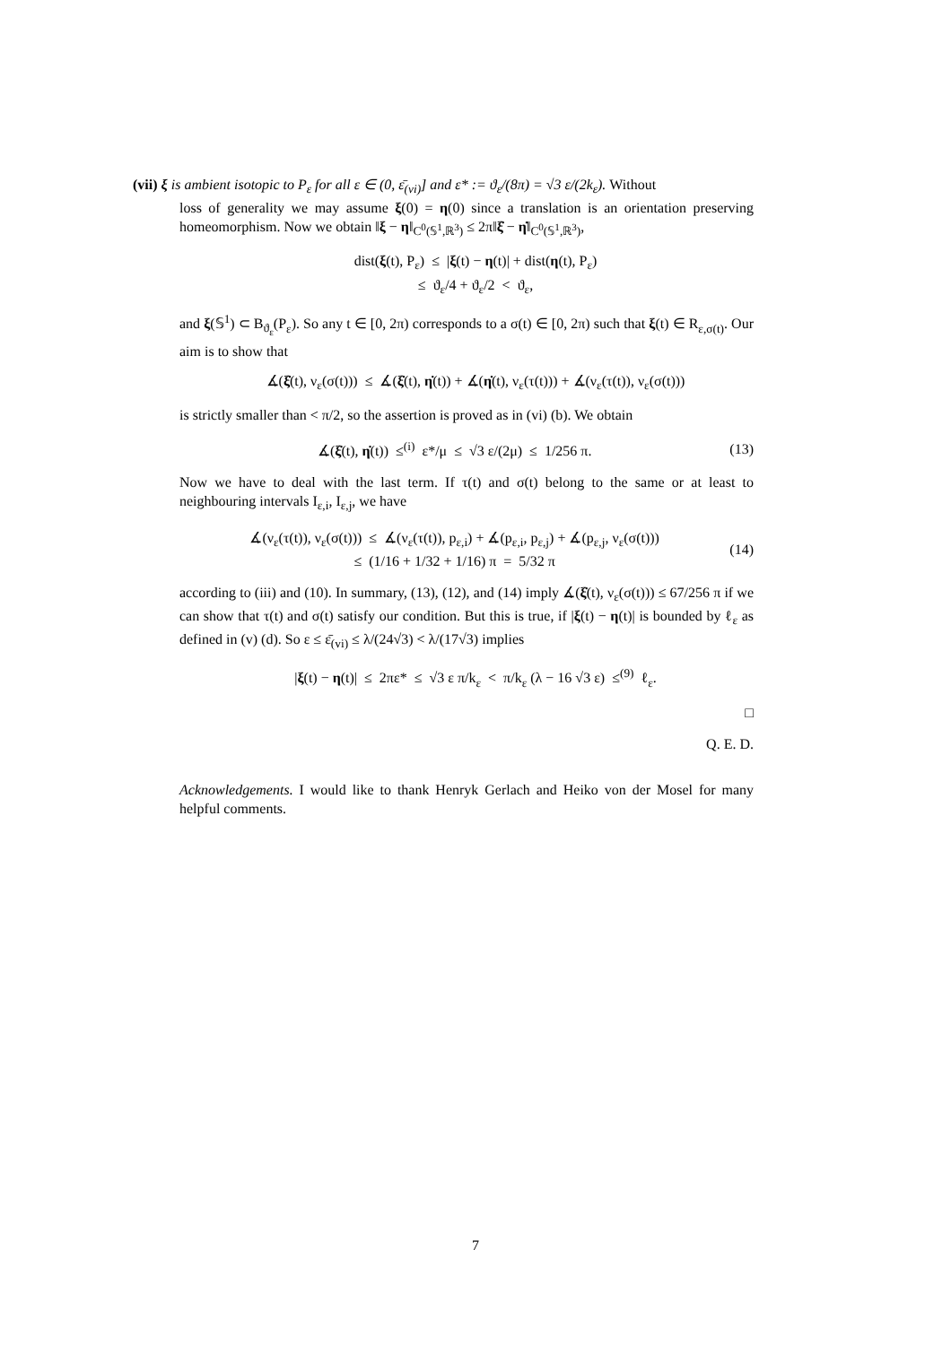(vii) ξ is ambient isotopic to P<sub>ε</sub> for all ε ∈ (0, ε̄<sub>(vi)</sub>] and ε* := ϑ<sub>ε</sub>/(8π) = √3 ε/(2k<sub>ε</sub>). Without
loss of generality we may assume ξ(0) = η(0) since a translation is an orientation preserving homeomorphism. Now we obtain ‖ξ − η‖<sub>C<sup>0</sup>(𝕊<sup>1</sup>,ℝ<sup>3</sup>)</sub> ≤ 2π‖ξ̇ − η̇‖<sub>C<sup>0</sup>(𝕊<sup>1</sup>,ℝ<sup>3</sup>)</sub>,
dist(ξ(t), P<sub>ε</sub>) ≤ |ξ(t) − η(t)| + dist(η(t), P<sub>ε</sub>)
≤ ϑ<sub>ε</sub>/4 + ϑ<sub>ε</sub>/2 < ϑ<sub>ε</sub>,
and ξ(𝕊<sup>1</sup>) ⊂ B<sub>ϑ<sub>ε</sub></sub>(P<sub>ε</sub>). So any t ∈ [0, 2π) corresponds to a σ(t) ∈ [0, 2π) such that ξ(t) ∈ R<sub>ε,σ(t)</sub>. Our aim is to show that
∡(ξ̇(t), ν<sub>ε</sub>(σ(t))) ≤ ∡(ξ̇(t), η̇(t)) + ∡(η̇(t), ν<sub>ε</sub>(τ(t))) + ∡(ν<sub>ε</sub>(τ(t)), ν<sub>ε</sub>(σ(t)))
is strictly smaller than < π/2, so the assertion is proved as in (vi) (b). We obtain
∡(ξ̇(t), η̇(t)) ≤<sup>(i)</sup> ε*/μ ≤ √3 ε/(2μ) ≤ 1/256 π. (13)
Now we have to deal with the last term. If τ(t) and σ(t) belong to the same or at least to neighbouring intervals I<sub>ε,i</sub>, I<sub>ε,j</sub>, we have
∡(ν<sub>ε</sub>(τ(t)), ν<sub>ε</sub>(σ(t))) ≤ ∡(ν<sub>ε</sub>(τ(t)), p<sub>ε,i</sub>) + ∡(p<sub>ε,i</sub>, p<sub>ε,j</sub>) + ∡(p<sub>ε,j</sub>, ν<sub>ε</sub>(σ(t)))
≤ (1/16 + 1/32 + 1/16) π = 5/32 π (14)
according to (iii) and (10). In summary, (13), (12), and (14) imply ∡(ξ̇(t), ν<sub>ε</sub>(σ(t))) ≤ 67/256 π if we can show that τ(t) and σ(t) satisfy our condition. But this is true, if |ξ(t) − η(t)| is bounded by ℓ<sub>ε</sub> as defined in (v) (d). So ε ≤ ε̄<sub>(vi)</sub> ≤ λ/(24√3) < λ/(17√3) implies
|ξ(t) − η(t)| ≤ 2πε* ≤ √3 ε π/k<sub>ε</sub> < π/k<sub>ε</sub> (λ − 16 √3 ε) ≤<sup>(9)</sup> ℓ<sub>ε</sub>.
□
Q. E. D.
Acknowledgements. I would like to thank Henryk Gerlach and Heiko von der Mosel for many helpful comments.
7